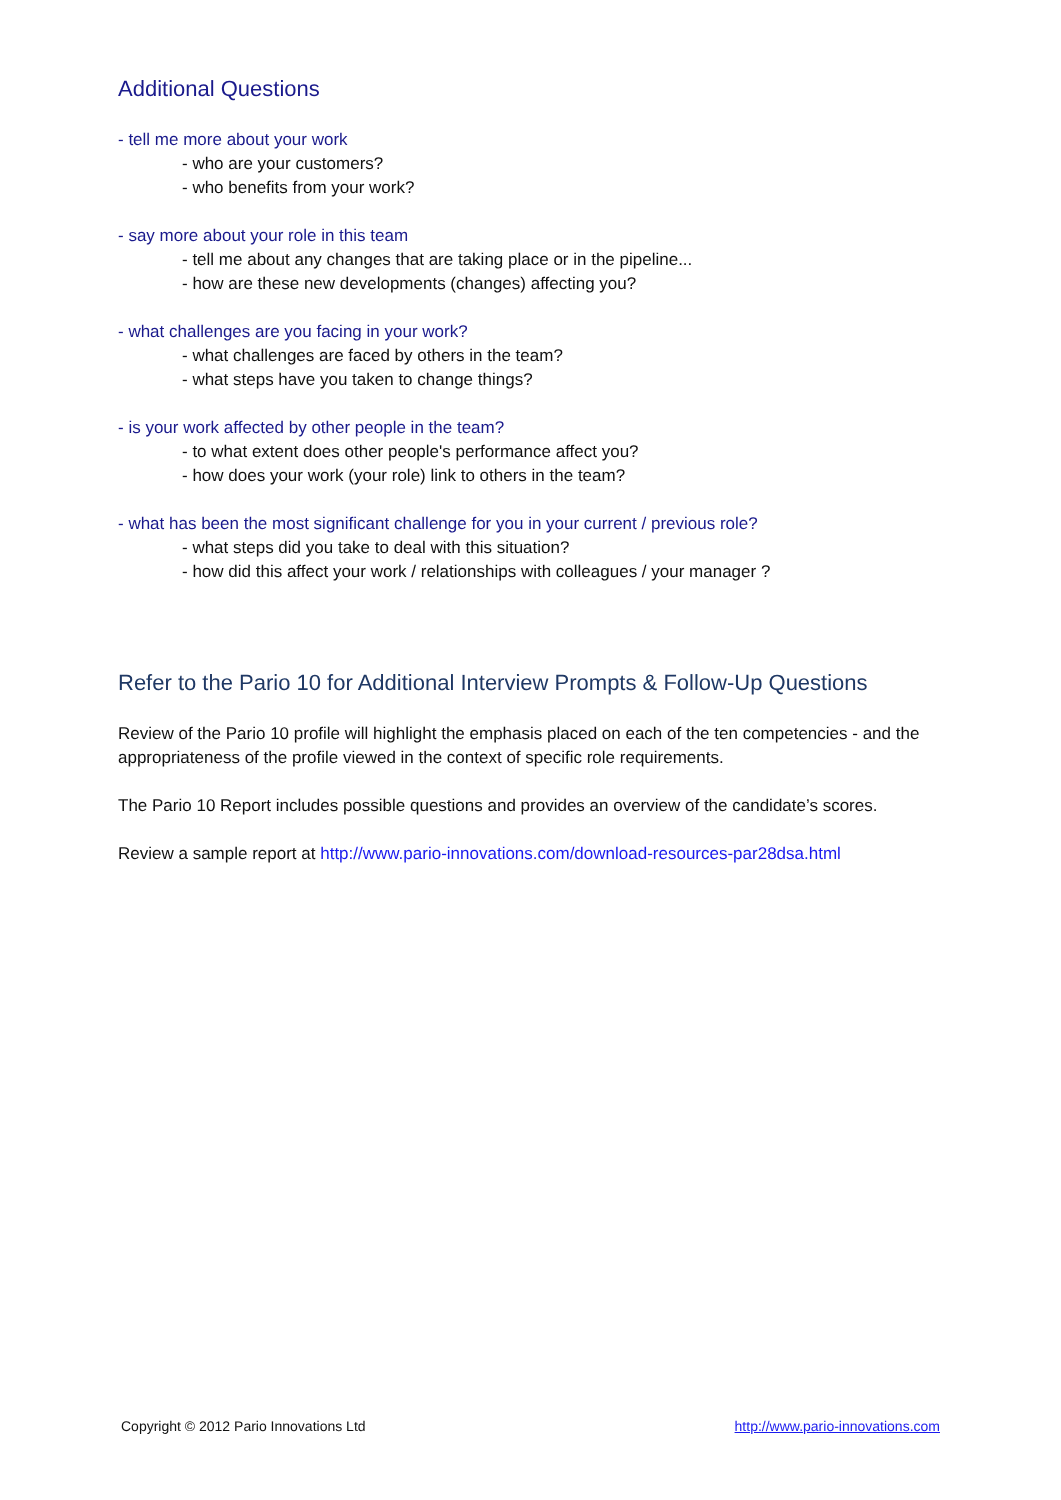Additional Questions
- tell me more about your work
- who are your customers?
- who benefits from your work?
- say more about your role in this team
- tell me about any changes that are taking place or in the pipeline...
- how are these new developments (changes) affecting you?
- what challenges are you facing in your work?
- what challenges are faced by others in the team?
- what steps have you taken to change things?
- is your work affected by other people in the team?
- to what extent does other people's performance affect you?
- how does your work (your role) link to others in the team?
- what has been the most significant challenge for you in your current / previous role?
- what steps did you take to deal with this situation?
- how did this affect your work / relationships with colleagues / your manager ?
Refer to the Pario 10 for Additional Interview Prompts & Follow-Up Questions
Review of the Pario 10 profile will highlight the emphasis placed on each of the ten competencies - and the appropriateness of the profile viewed in the context of specific role requirements.
The Pario 10 Report includes possible questions and provides an overview of the candidate’s scores.
Review a sample report at http://www.pario-innovations.com/download-resources-par28dsa.html
Copyright © 2012 Pario Innovations Ltd http://www.pario-innovations.com